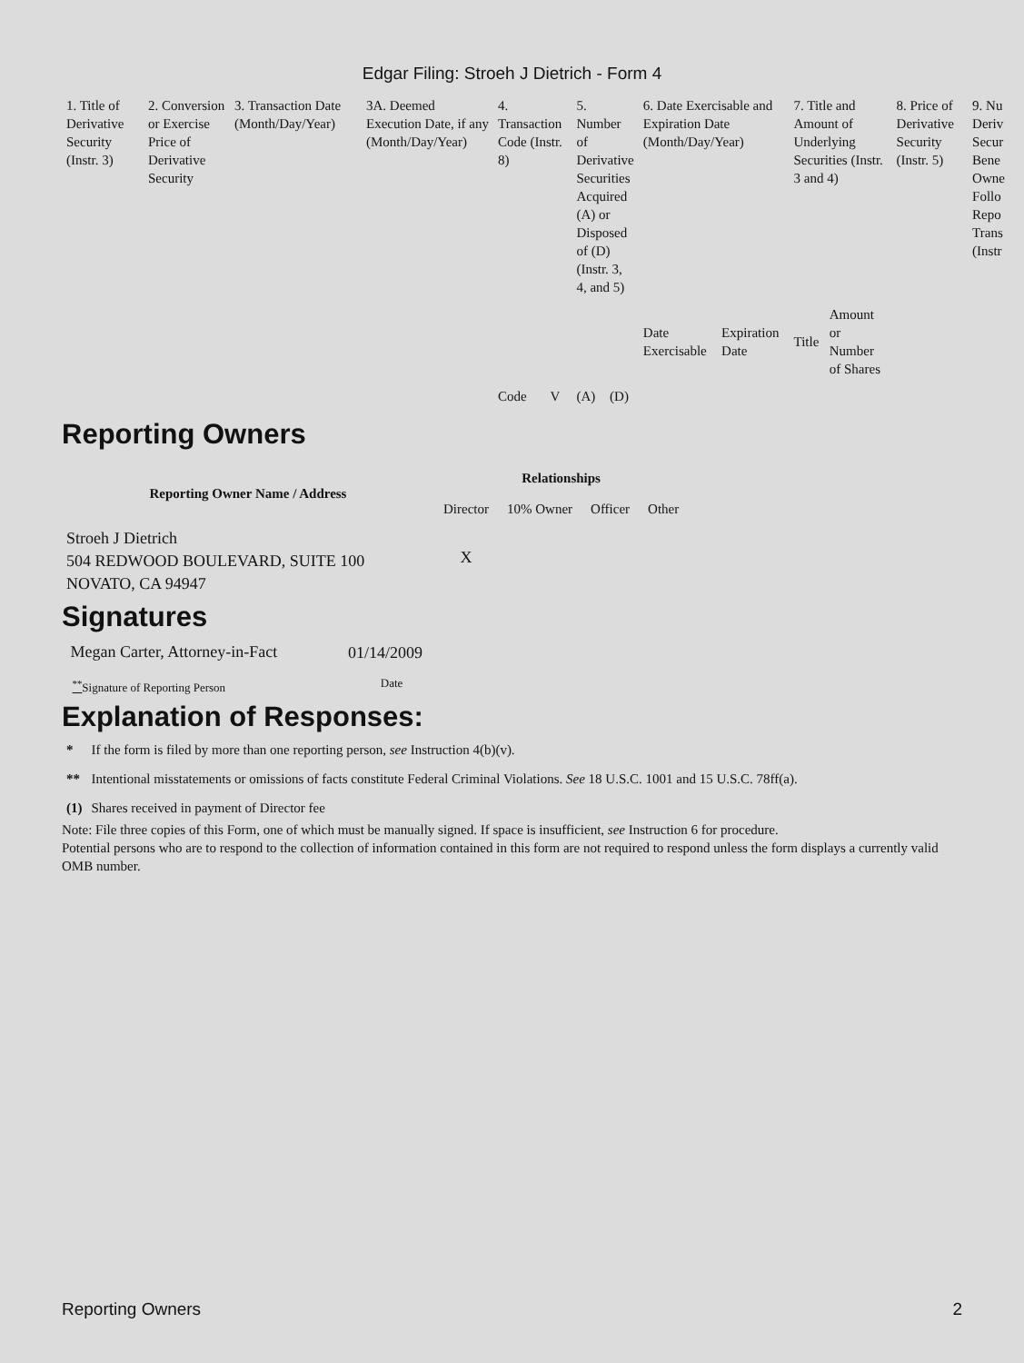Edgar Filing: Stroeh J Dietrich - Form 4
| 1. Title of Derivative Security (Instr. 3) | 2. Conversion or Exercise Price of Derivative Security | 3. Transaction Date (Month/Day/Year) | 3A. Deemed Execution Date, if any (Month/Day/Year) | 4. Transaction Code (Instr. 8) | | 5. Number of Derivative Securities Acquired (A) or Disposed of (D) (Instr. 3, 4, and 5) | | 6. Date Exercisable and Expiration Date (Month/Day/Year) | | 7. Title and Amount of Underlying Securities (Instr. 3 and 4) | | 8. Price of Derivative Security (Instr. 5) | 9. Nu Deriv Secur Bene Owne Follo Repo Trans (Instr |
| --- | --- | --- | --- | --- | --- | --- | --- | --- | --- | --- | --- | --- | --- |
| | | | | Code | V | (A) | (D) | Date Exercisable | Expiration Date | Title | Amount or Number of Shares | | |
Reporting Owners
| Reporting Owner Name / Address | Relationships | | | |
| --- | --- | --- | --- | --- |
| | Director | 10% Owner | Officer | Other |
| Stroeh J Dietrich 504 REDWOOD BOULEVARD, SUITE 100 NOVATO, CA 94947 | X | | | |
Signatures
| Megan Carter, Attorney-in-Fact | 01/14/2009 |
| <sup>**</sup> Signature of Reporting Person | Date |
Explanation of Responses:
| * | If the form is filed by more than one reporting person, see Instruction 4(b)(v). |
| ** | Intentional misstatements or omissions of facts constitute Federal Criminal Violations. See 18 U.S.C. 1001 and 15 U.S.C. 78ff(a). |
| (1) | Shares received in payment of Director fee |
Note: File three copies of this Form, one of which must be manually signed. If space is insufficient, see Instruction 6 for procedure.
Potential persons who are to respond to the collection of information contained in this form are not required to respond unless the form displays a currently valid OMB number.
Reporting Owners 2